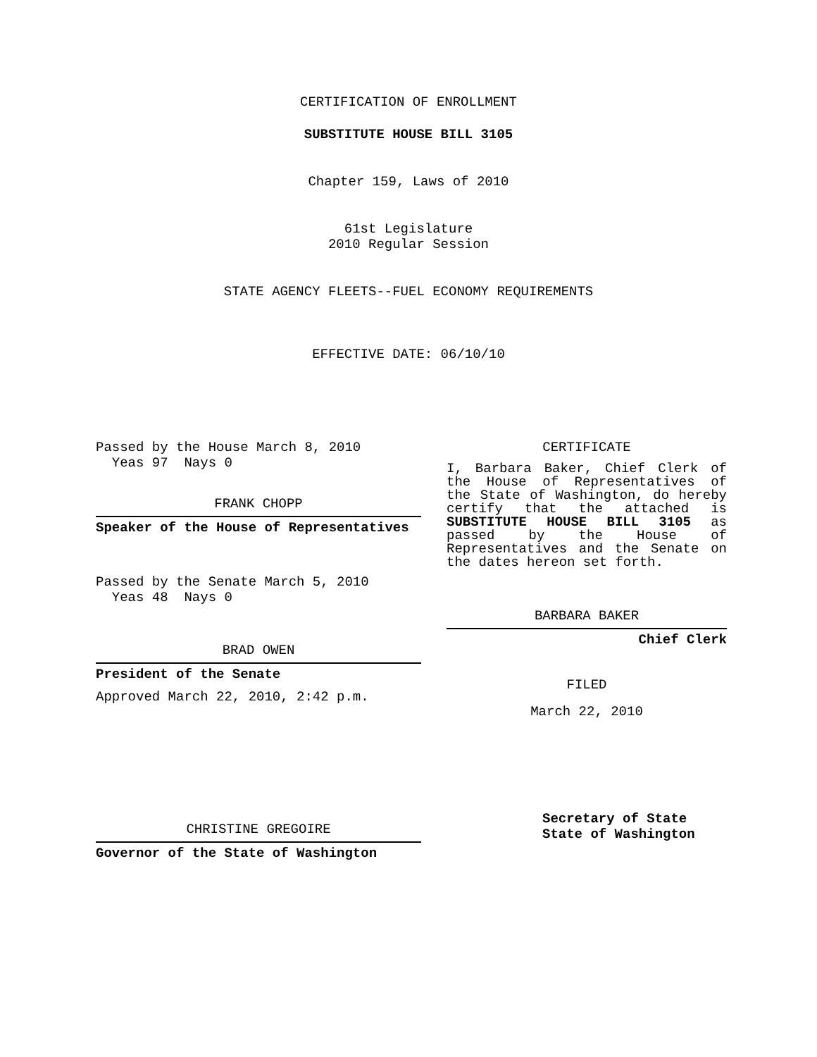CERTIFICATION OF ENROLLMENT
SUBSTITUTE HOUSE BILL 3105
Chapter 159, Laws of 2010
61st Legislature
2010 Regular Session
STATE AGENCY FLEETS--FUEL ECONOMY REQUIREMENTS
EFFECTIVE DATE: 06/10/10
Passed by the House March 8, 2010
Yeas 97 Nays 0
FRANK CHOPP
Speaker of the House of Representatives
Passed by the Senate March 5, 2010
Yeas 48 Nays 0
BRAD OWEN
President of the Senate
Approved March 22, 2010, 2:42 p.m.
CHRISTINE GREGOIRE
Governor of the State of Washington
CERTIFICATE
I, Barbara Baker, Chief Clerk of the House of Representatives of the State of Washington, do hereby certify that the attached is SUBSTITUTE HOUSE BILL 3105 as passed by the House of Representatives and the Senate on the dates hereon set forth.
BARBARA BAKER
Chief Clerk
FILED
March 22, 2010
Secretary of State
State of Washington